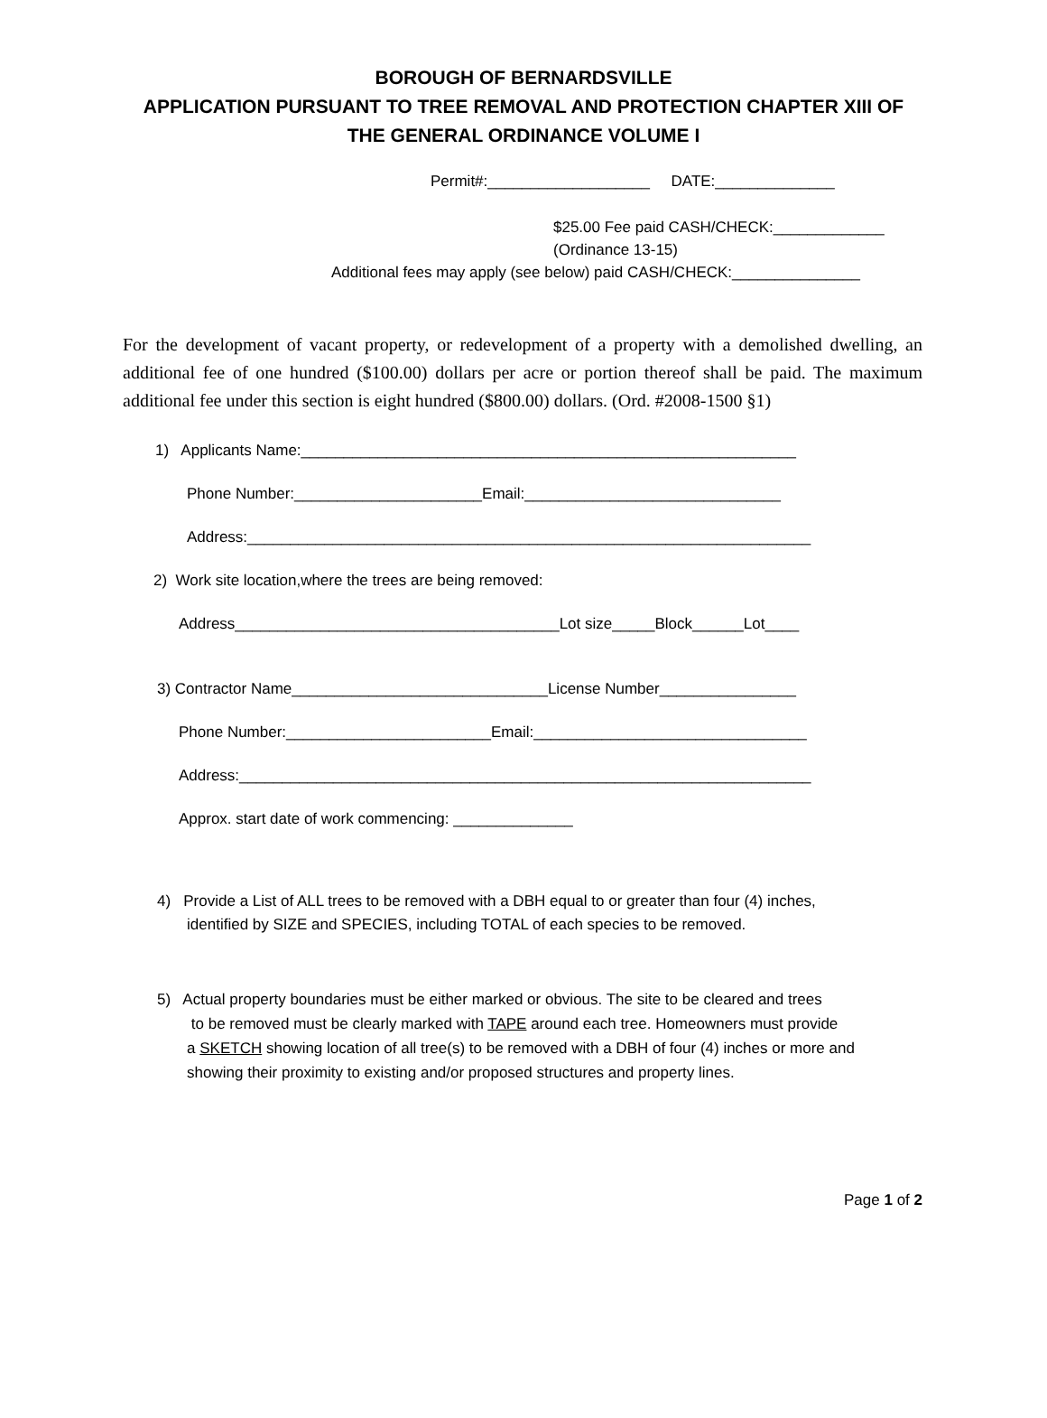BOROUGH OF BERNARDSVILLE
APPLICATION PURSUANT TO TREE REMOVAL AND PROTECTION CHAPTER XIII OF
THE GENERAL ORDINANCE VOLUME I
Permit#:___________________ DATE:______________
$25.00 Fee paid CASH/CHECK:_____________
(Ordinance 13-15)
Additional fees may apply (see below) paid CASH/CHECK:_______________
For the development of vacant property, or redevelopment of a property with a demolished dwelling, an additional fee of one hundred ($100.00) dollars per acre or portion thereof shall be paid. The maximum additional fee under this section is eight hundred ($800.00) dollars. (Ord. #2008-1500 §1)
1) Applicants Name:__________________________________________________________
Phone Number:______________________Email:______________________________
Address:__________________________________________________________________
2) Work site location,where the trees are being removed:
Address______________________________________Lot size_____Block______Lot____
3) Contractor Name______________________________License Number________________
Phone Number:________________________Email:________________________________
Address:___________________________________________________________________
Approx. start date of work commencing: ______________
4) Provide a List of ALL trees to be removed with a DBH equal to or greater than four (4) inches, identified by SIZE and SPECIES, including TOTAL of each species to be removed.
5) Actual property boundaries must be either marked or obvious. The site to be cleared and trees
to be removed must be clearly marked with TAPE around each tree. Homeowners must provide
a SKETCH showing location of all tree(s) to be removed with a DBH of four (4) inches or more and
showing their proximity to existing and/or proposed structures and property lines.
Page 1 of 2